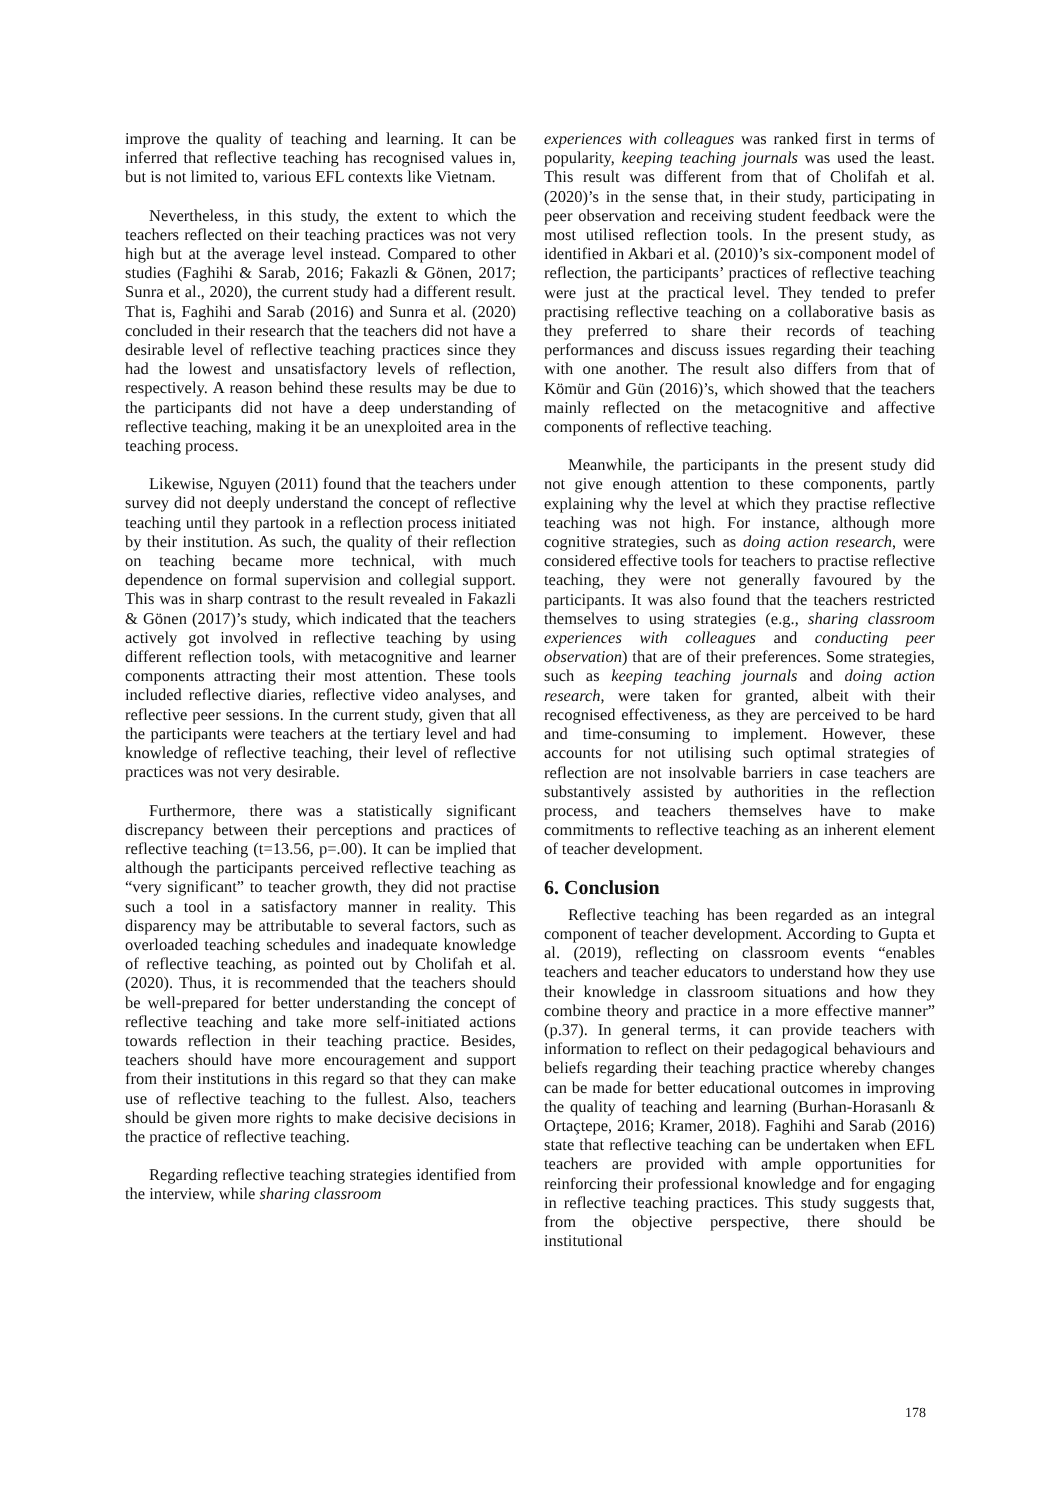improve the quality of teaching and learning. It can be inferred that reflective teaching has recognised values in, but is not limited to, various EFL contexts like Vietnam.
Nevertheless, in this study, the extent to which the teachers reflected on their teaching practices was not very high but at the average level instead. Compared to other studies (Faghihi & Sarab, 2016; Fakazli & Gönen, 2017; Sunra et al., 2020), the current study had a different result. That is, Faghihi and Sarab (2016) and Sunra et al. (2020) concluded in their research that the teachers did not have a desirable level of reflective teaching practices since they had the lowest and unsatisfactory levels of reflection, respectively. A reason behind these results may be due to the participants did not have a deep understanding of reflective teaching, making it be an unexploited area in the teaching process.
Likewise, Nguyen (2011) found that the teachers under survey did not deeply understand the concept of reflective teaching until they partook in a reflection process initiated by their institution. As such, the quality of their reflection on teaching became more technical, with much dependence on formal supervision and collegial support. This was in sharp contrast to the result revealed in Fakazli & Gönen (2017)’s study, which indicated that the teachers actively got involved in reflective teaching by using different reflection tools, with metacognitive and learner components attracting their most attention. These tools included reflective diaries, reflective video analyses, and reflective peer sessions. In the current study, given that all the participants were teachers at the tertiary level and had knowledge of reflective teaching, their level of reflective practices was not very desirable.
Furthermore, there was a statistically significant discrepancy between their perceptions and practices of reflective teaching (t=13.56, p=.00). It can be implied that although the participants perceived reflective teaching as “very significant” to teacher growth, they did not practise such a tool in a satisfactory manner in reality. This disparency may be attributable to several factors, such as overloaded teaching schedules and inadequate knowledge of reflective teaching, as pointed out by Cholifah et al. (2020). Thus, it is recommended that the teachers should be well-prepared for better understanding the concept of reflective teaching and take more self-initiated actions towards reflection in their teaching practice. Besides, teachers should have more encouragement and support from their institutions in this regard so that they can make use of reflective teaching to the fullest. Also, teachers should be given more rights to make decisive decisions in the practice of reflective teaching.
Regarding reflective teaching strategies identified from the interview, while sharing classroom
experiences with colleagues was ranked first in terms of popularity, keeping teaching journals was used the least. This result was different from that of Cholifah et al. (2020)’s in the sense that, in their study, participating in peer observation and receiving student feedback were the most utilised reflection tools. In the present study, as identified in Akbari et al. (2010)’s six-component model of reflection, the participants’ practices of reflective teaching were just at the practical level. They tended to prefer practising reflective teaching on a collaborative basis as they preferred to share their records of teaching performances and discuss issues regarding their teaching with one another. The result also differs from that of Kömür and Gün (2016)’s, which showed that the teachers mainly reflected on the metacognitive and affective components of reflective teaching.
Meanwhile, the participants in the present study did not give enough attention to these components, partly explaining why the level at which they practise reflective teaching was not high. For instance, although more cognitive strategies, such as doing action research, were considered effective tools for teachers to practise reflective teaching, they were not generally favoured by the participants. It was also found that the teachers restricted themselves to using strategies (e.g., sharing classroom experiences with colleagues and conducting peer observation) that are of their preferences. Some strategies, such as keeping teaching journals and doing action research, were taken for granted, albeit with their recognised effectiveness, as they are perceived to be hard and time-consuming to implement. However, these accounts for not utilising such optimal strategies of reflection are not insolvable barriers in case teachers are substantively assisted by authorities in the reflection process, and teachers themselves have to make commitments to reflective teaching as an inherent element of teacher development.
6. Conclusion
Reflective teaching has been regarded as an integral component of teacher development. According to Gupta et al. (2019), reflecting on classroom events “enables teachers and teacher educators to understand how they use their knowledge in classroom situations and how they combine theory and practice in a more effective manner” (p.37). In general terms, it can provide teachers with information to reflect on their pedagogical behaviours and beliefs regarding their teaching practice whereby changes can be made for better educational outcomes in improving the quality of teaching and learning (Burhan-Horasanlı & Ortaçtepe, 2016; Kramer, 2018). Faghihi and Sarab (2016) state that reflective teaching can be undertaken when EFL teachers are provided with ample opportunities for reinforcing their professional knowledge and for engaging in reflective teaching practices. This study suggests that, from the objective perspective, there should be institutional
178